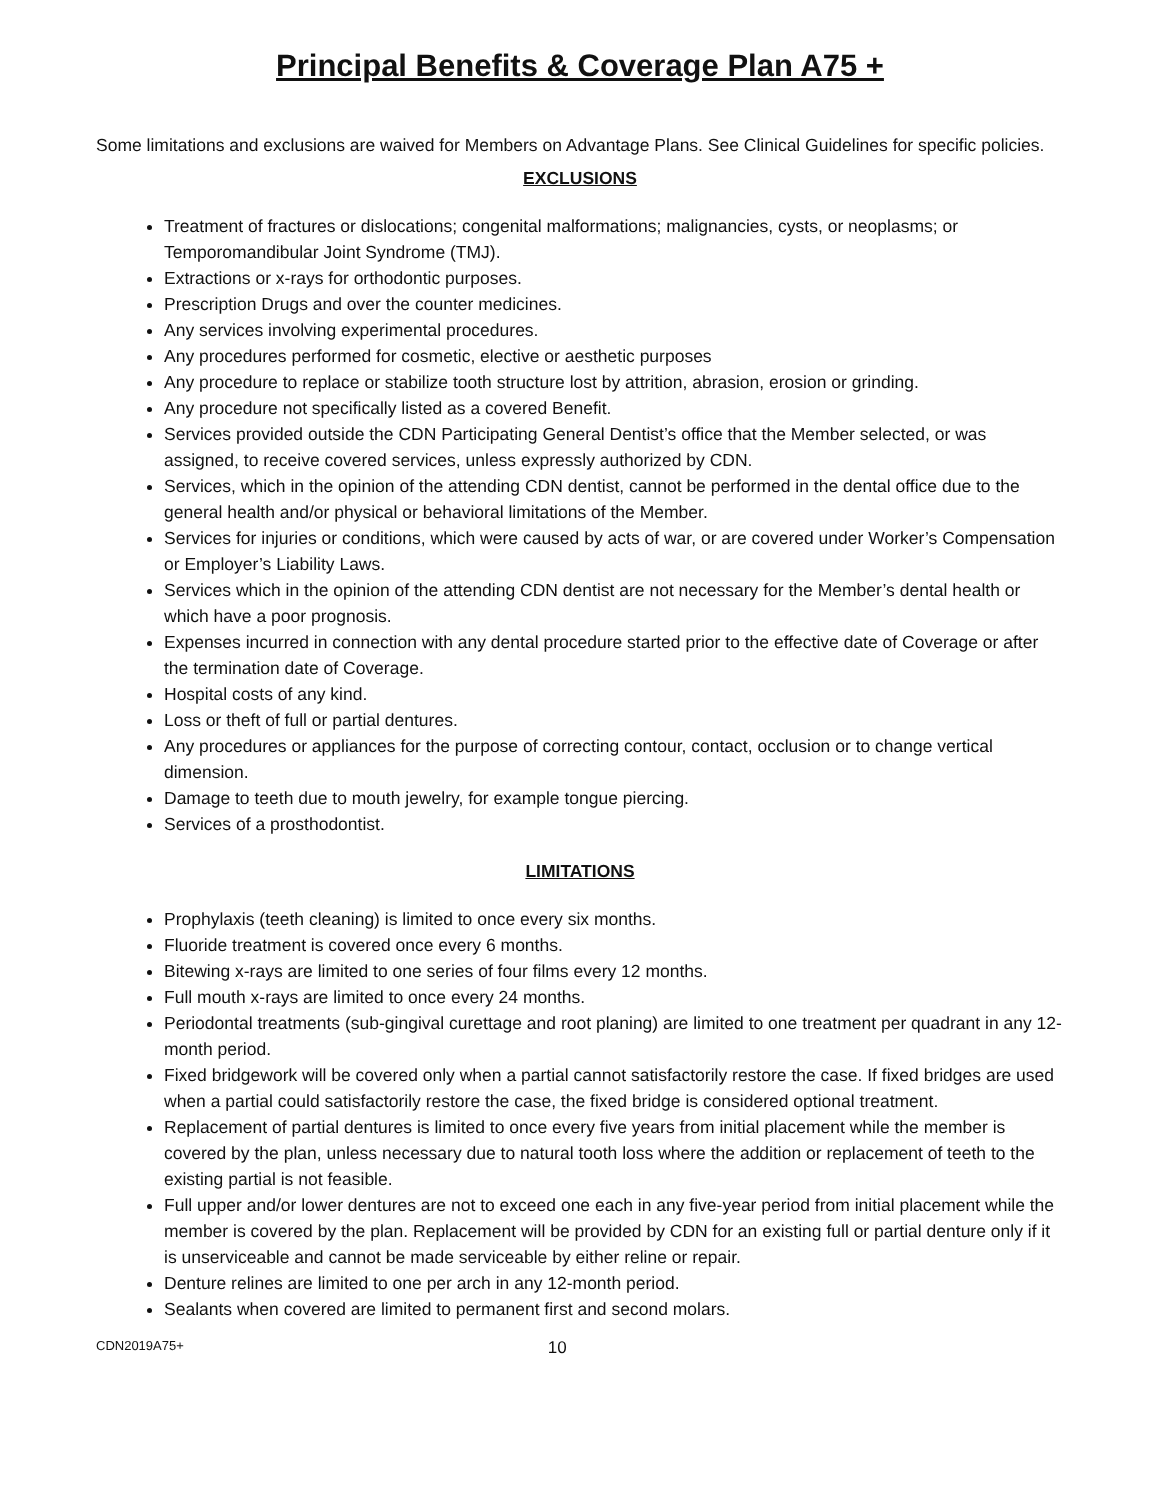Principal Benefits & Coverage Plan A75 +
Some limitations and exclusions are waived for Members on Advantage Plans. See Clinical Guidelines for specific policies.
EXCLUSIONS
Treatment of fractures or dislocations; congenital malformations; malignancies, cysts, or neoplasms; or Temporomandibular Joint Syndrome (TMJ).
Extractions or x-rays for orthodontic purposes.
Prescription Drugs and over the counter medicines.
Any services involving experimental procedures.
Any procedures performed for cosmetic, elective or aesthetic purposes
Any procedure to replace or stabilize tooth structure lost by attrition, abrasion, erosion or grinding.
Any procedure not specifically listed as a covered Benefit.
Services provided outside the CDN Participating General Dentist’s office that the Member selected, or was assigned, to receive covered services, unless expressly authorized by CDN.
Services, which in the opinion of the attending CDN dentist, cannot be performed in the dental office due to the general health and/or physical or behavioral limitations of the Member.
Services for injuries or conditions, which were caused by acts of war, or are covered under Worker’s Compensation or Employer’s Liability Laws.
Services which in the opinion of the attending CDN dentist are not necessary for the Member’s dental health or which have a poor prognosis.
Expenses incurred in connection with any dental procedure started prior to the effective date of Coverage or after the termination date of Coverage.
Hospital costs of any kind.
Loss or theft of full or partial dentures.
Any procedures or appliances for the purpose of correcting contour, contact, occlusion or to change vertical dimension.
Damage to teeth due to mouth jewelry, for example tongue piercing.
Services of a prosthodontist.
LIMITATIONS
Prophylaxis (teeth cleaning) is limited to once every six months.
Fluoride treatment is covered once every 6 months.
Bitewing x-rays are limited to one series of four films every 12 months.
Full mouth x-rays are limited to once every 24 months.
Periodontal treatments (sub-gingival curettage and root planing) are limited to one treatment per quadrant in any 12-month period.
Fixed bridgework will be covered only when a partial cannot satisfactorily restore the case. If fixed bridges are used when a partial could satisfactorily restore the case, the fixed bridge is considered optional treatment.
Replacement of partial dentures is limited to once every five years from initial placement while the member is covered by the plan, unless necessary due to natural tooth loss where the addition or replacement of teeth to the existing partial is not feasible.
Full upper and/or lower dentures are not to exceed one each in any five-year period from initial placement while the member is covered by the plan. Replacement will be provided by CDN for an existing full or partial denture only if it is unserviceable and cannot be made serviceable by either reline or repair.
Denture relines are limited to one per arch in any 12-month period.
Sealants when covered are limited to permanent first and second molars.
CDN2019A75+ 10